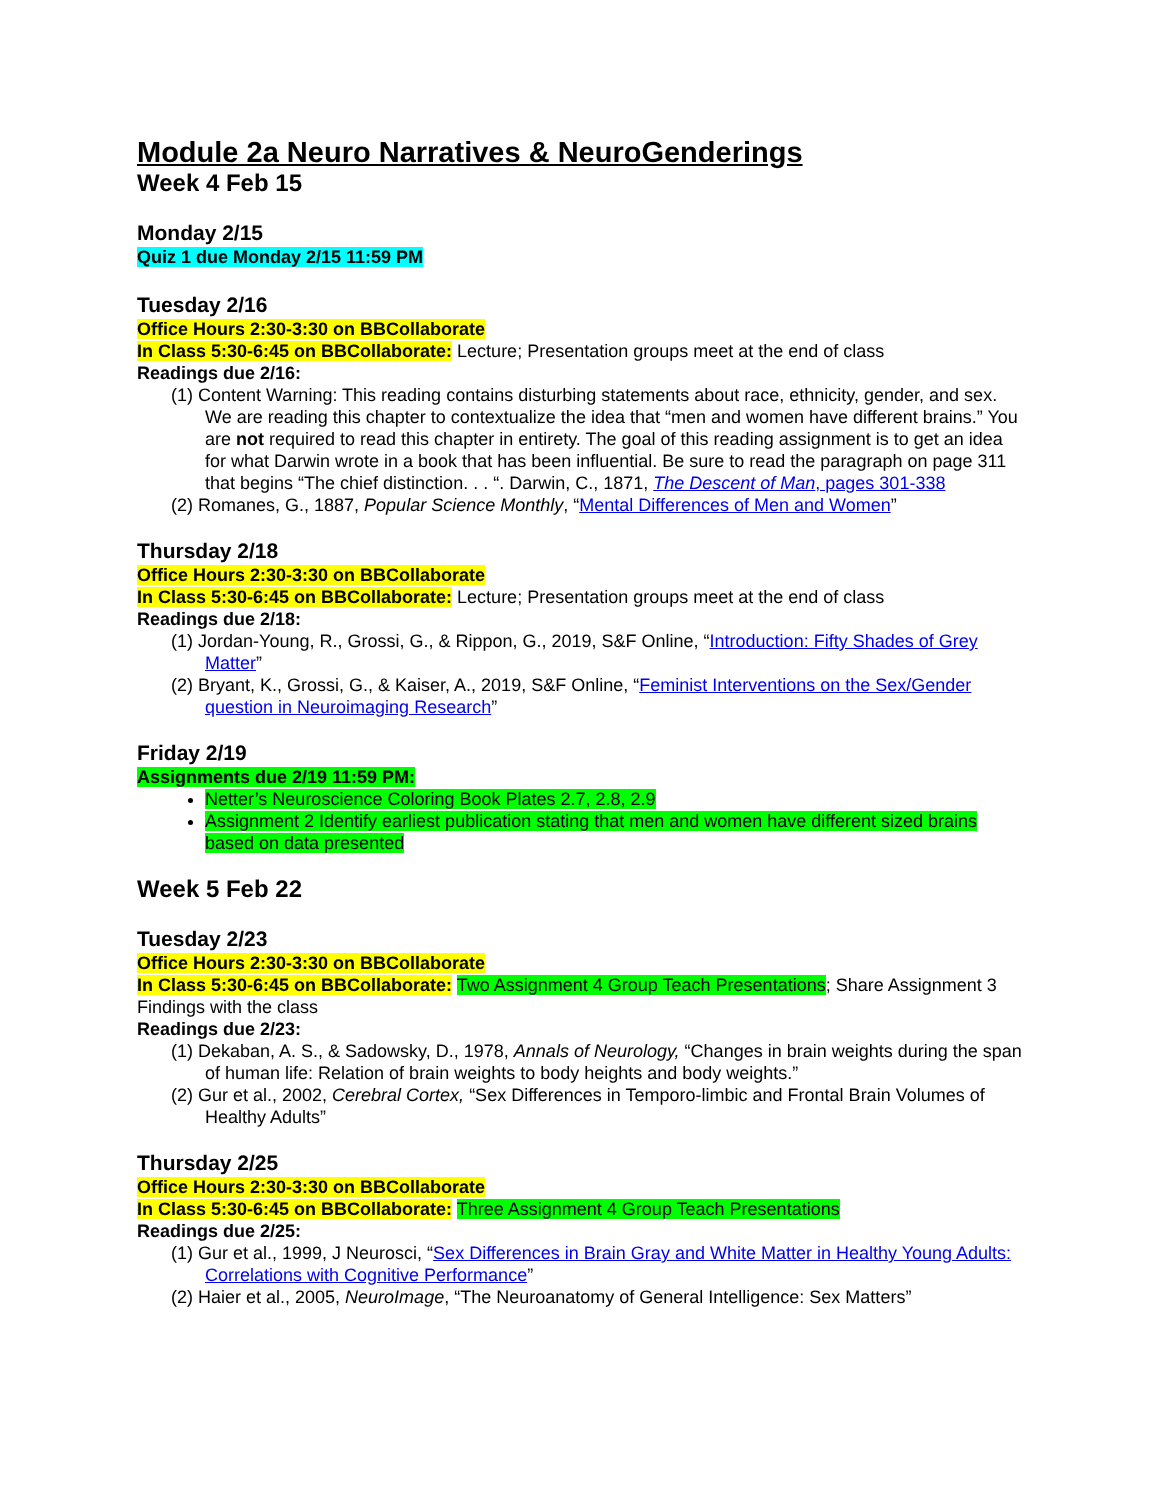Module 2a Neuro Narratives & NeuroGenderings
Week 4 Feb 15
Monday 2/15
Quiz 1 due Monday 2/15 11:59 PM
Tuesday 2/16
Office Hours 2:30-3:30 on BBCollaborate
In Class 5:30-6:45 on BBCollaborate: Lecture; Presentation groups meet at the end of class
Readings due 2/16:
(1) Content Warning: This reading contains disturbing statements about race, ethnicity, gender, and sex. We are reading this chapter to contextualize the idea that “men and women have different brains.” You are not required to read this chapter in entirety. The goal of this reading assignment is to get an idea for what Darwin wrote in a book that has been influential. Be sure to read the paragraph on page 311 that begins “The chief distinction. . . “. Darwin, C., 1871, The Descent of Man, pages 301-338
(2) Romanes, G., 1887, Popular Science Monthly, “Mental Differences of Men and Women”
Thursday 2/18
Office Hours 2:30-3:30 on BBCollaborate
In Class 5:30-6:45 on BBCollaborate: Lecture; Presentation groups meet at the end of class
Readings due 2/18:
(1) Jordan-Young, R., Grossi, G., & Rippon, G., 2019, S&F Online, “Introduction: Fifty Shades of Grey Matter”
(2) Bryant, K., Grossi, G., & Kaiser, A., 2019, S&F Online, “Feminist Interventions on the Sex/Gender question in Neuroimaging Research”
Friday 2/19
Assignments due 2/19 11:59 PM:
Netter’s Neuroscience Coloring Book Plates 2.7, 2.8, 2.9
Assignment 2 Identify earliest publication stating that men and women have different sized brains based on data presented
Week 5 Feb 22
Tuesday 2/23
Office Hours 2:30-3:30 on BBCollaborate
In Class 5:30-6:45 on BBCollaborate: Two Assignment 4 Group Teach Presentations; Share Assignment 3 Findings with the class
Readings due 2/23:
(1) Dekaban, A. S., & Sadowsky, D., 1978, Annals of Neurology, “Changes in brain weights during the span of human life: Relation of brain weights to body heights and body weights.”
(2) Gur et al., 2002, Cerebral Cortex, “Sex Differences in Temporo-limbic and Frontal Brain Volumes of Healthy Adults”
Thursday 2/25
Office Hours 2:30-3:30 on BBCollaborate
In Class 5:30-6:45 on BBCollaborate: Three Assignment 4 Group Teach Presentations
Readings due 2/25:
(1) Gur et al., 1999, J Neurosci, “Sex Differences in Brain Gray and White Matter in Healthy Young Adults: Correlations with Cognitive Performance”
(2) Haier et al., 2005, NeuroImage, “The Neuroanatomy of General Intelligence: Sex Matters”